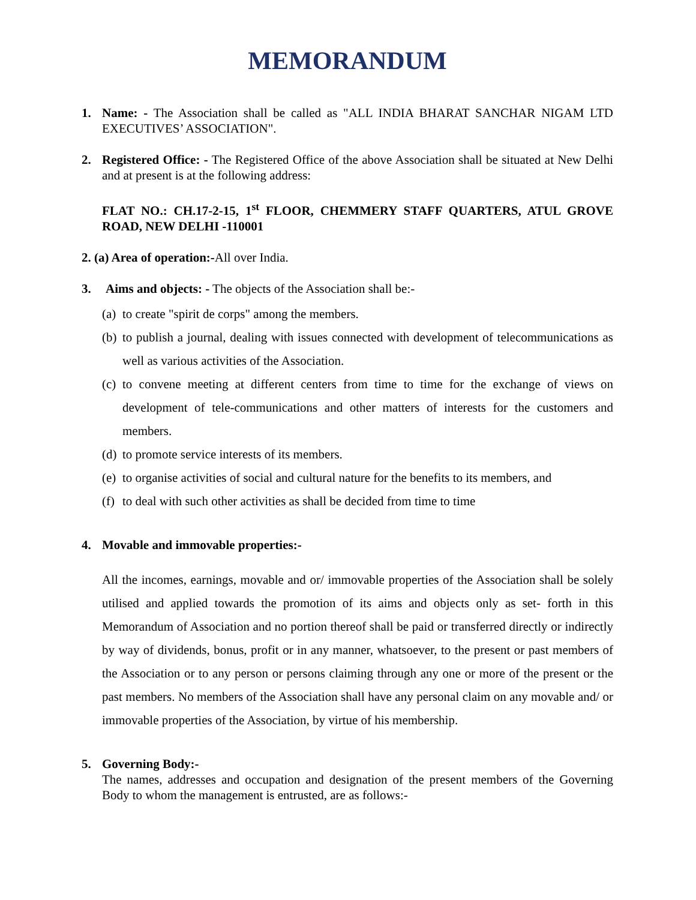MEMORANDUM
1. Name: - The Association shall be called as "ALL INDIA BHARAT SANCHAR NIGAM LTD EXECUTIVES’ ASSOCIATION".
2. Registered Office: - The Registered Office of the above Association shall be situated at New Delhi and at present is at the following address:
FLAT NO.: CH.17-2-15, 1<sup>st</sup> FLOOR, CHEMMERY STAFF QUARTERS, ATUL GROVE ROAD, NEW DELHI -110001
2. (a) Area of operation:-All over India.
3. Aims and objects: - The objects of the Association shall be:-
(a)
to create "spirit de corps" among the members.
(b)
to publish a journal, dealing with issues connected with development of telecommunications as well as various activities of the Association.
(c)
to convene meeting at different centers from time to time for the exchange of views on development of tele-communications and other matters of interests for the customers and members.
(d)
to promote service interests of its members.
(e)
to organise activities of social and cultural nature for the benefits to its members, and
(f)
to deal with such other activities as shall be decided from time to time
4. Movable and immovable properties:-
All the incomes, earnings, movable and or/ immovable properties of the Association shall be solely utilised and applied towards the promotion of its aims and objects only as set- forth in this Memorandum of Association and no portion thereof shall be paid or transferred directly or indirectly by way of dividends, bonus, profit or in any manner, whatsoever, to the present or past members of the Association or to any person or persons claiming through any one or more of the present or the past members. No members of the Association shall have any personal claim on any movable and/ or immovable properties of the Association, by virtue of his membership.
5. Governing Body:-
The names, addresses and occupation and designation of the present members of the Governing Body to whom the management is entrusted, are as follows:-